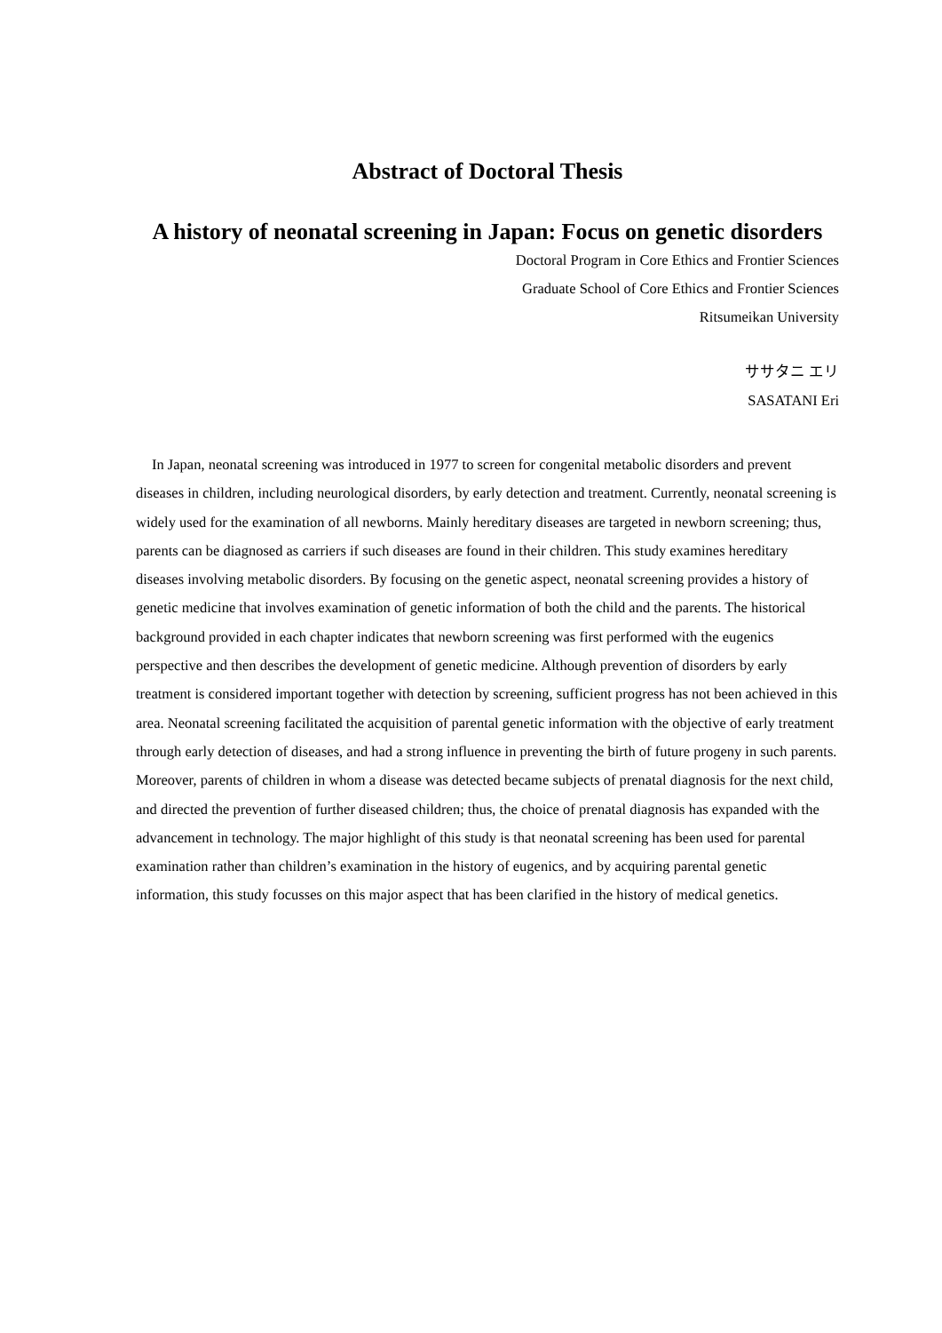Abstract of Doctoral Thesis
A history of neonatal screening in Japan: Focus on genetic disorders
Doctoral Program in Core Ethics and Frontier Sciences
Graduate School of Core Ethics and Frontier Sciences
Ritsumeikan University
ササタニ エリ
SASATANI Eri
In Japan, neonatal screening was introduced in 1977 to screen for congenital metabolic disorders and prevent diseases in children, including neurological disorders, by early detection and treatment. Currently, neonatal screening is widely used for the examination of all newborns. Mainly hereditary diseases are targeted in newborn screening; thus, parents can be diagnosed as carriers if such diseases are found in their children. This study examines hereditary diseases involving metabolic disorders. By focusing on the genetic aspect, neonatal screening provides a history of genetic medicine that involves examination of genetic information of both the child and the parents. The historical background provided in each chapter indicates that newborn screening was first performed with the eugenics perspective and then describes the development of genetic medicine. Although prevention of disorders by early treatment is considered important together with detection by screening, sufficient progress has not been achieved in this area. Neonatal screening facilitated the acquisition of parental genetic information with the objective of early treatment through early detection of diseases, and had a strong influence in preventing the birth of future progeny in such parents. Moreover, parents of children in whom a disease was detected became subjects of prenatal diagnosis for the next child, and directed the prevention of further diseased children; thus, the choice of prenatal diagnosis has expanded with the advancement in technology. The major highlight of this study is that neonatal screening has been used for parental examination rather than children’s examination in the history of eugenics, and by acquiring parental genetic information, this study focusses on this major aspect that has been clarified in the history of medical genetics.